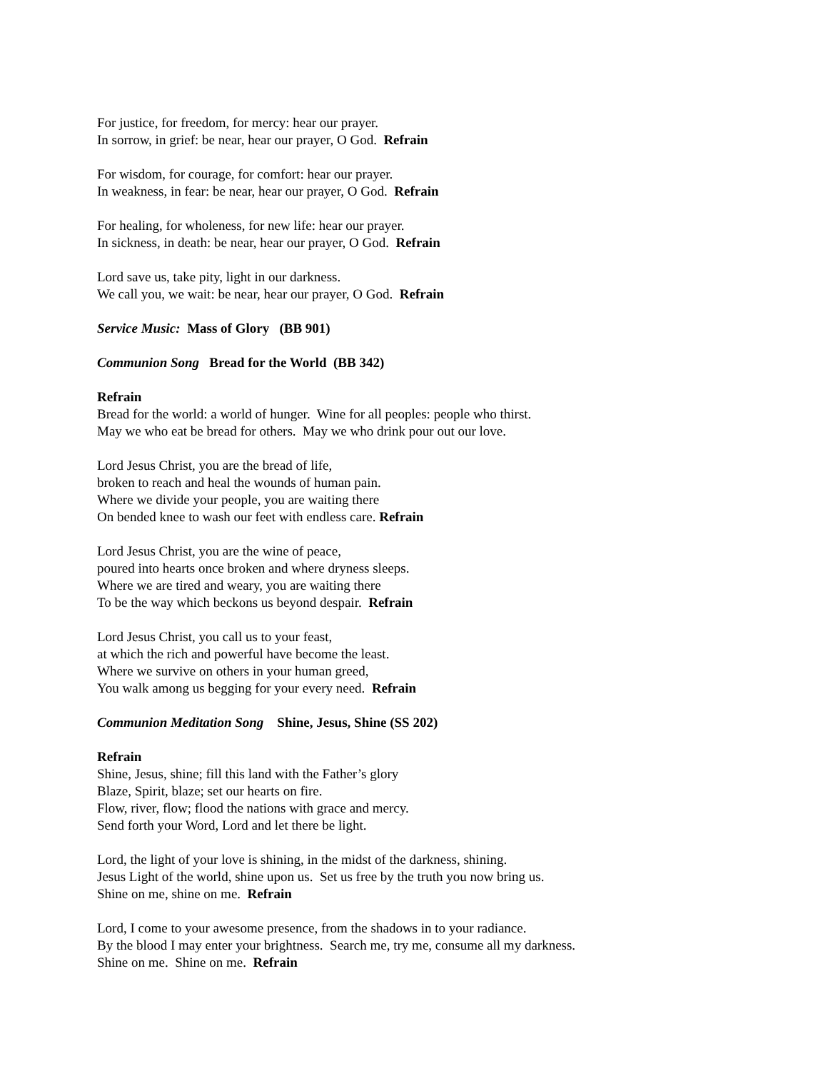For justice, for freedom, for mercy: hear our prayer.
In sorrow, in grief: be near, hear our prayer, O God. Refrain
For wisdom, for courage, for comfort: hear our prayer.
In weakness, in fear: be near, hear our prayer, O God. Refrain
For healing, for wholeness, for new life: hear our prayer.
In sickness, in death: be near, hear our prayer, O God. Refrain
Lord save us, take pity, light in our darkness.
We call you, we wait: be near, hear our prayer, O God. Refrain
Service Music: Mass of Glory (BB 901)
Communion Song Bread for the World (BB 342)
Refrain
Bread for the world: a world of hunger. Wine for all peoples: people who thirst.
May we who eat be bread for others. May we who drink pour out our love.
Lord Jesus Christ, you are the bread of life,
broken to reach and heal the wounds of human pain.
Where we divide your people, you are waiting there
On bended knee to wash our feet with endless care. Refrain
Lord Jesus Christ, you are the wine of peace,
poured into hearts once broken and where dryness sleeps.
Where we are tired and weary, you are waiting there
To be the way which beckons us beyond despair. Refrain
Lord Jesus Christ, you call us to your feast,
at which the rich and powerful have become the least.
Where we survive on others in your human greed,
You walk among us begging for your every need. Refrain
Communion Meditation Song Shine, Jesus, Shine (SS 202)
Refrain
Shine, Jesus, shine; fill this land with the Father’s glory
Blaze, Spirit, blaze; set our hearts on fire.
Flow, river, flow; flood the nations with grace and mercy.
Send forth your Word, Lord and let there be light.
Lord, the light of your love is shining, in the midst of the darkness, shining.
Jesus Light of the world, shine upon us. Set us free by the truth you now bring us.
Shine on me, shine on me. Refrain
Lord, I come to your awesome presence, from the shadows in to your radiance.
By the blood I may enter your brightness. Search me, try me, consume all my darkness.
Shine on me. Shine on me. Refrain